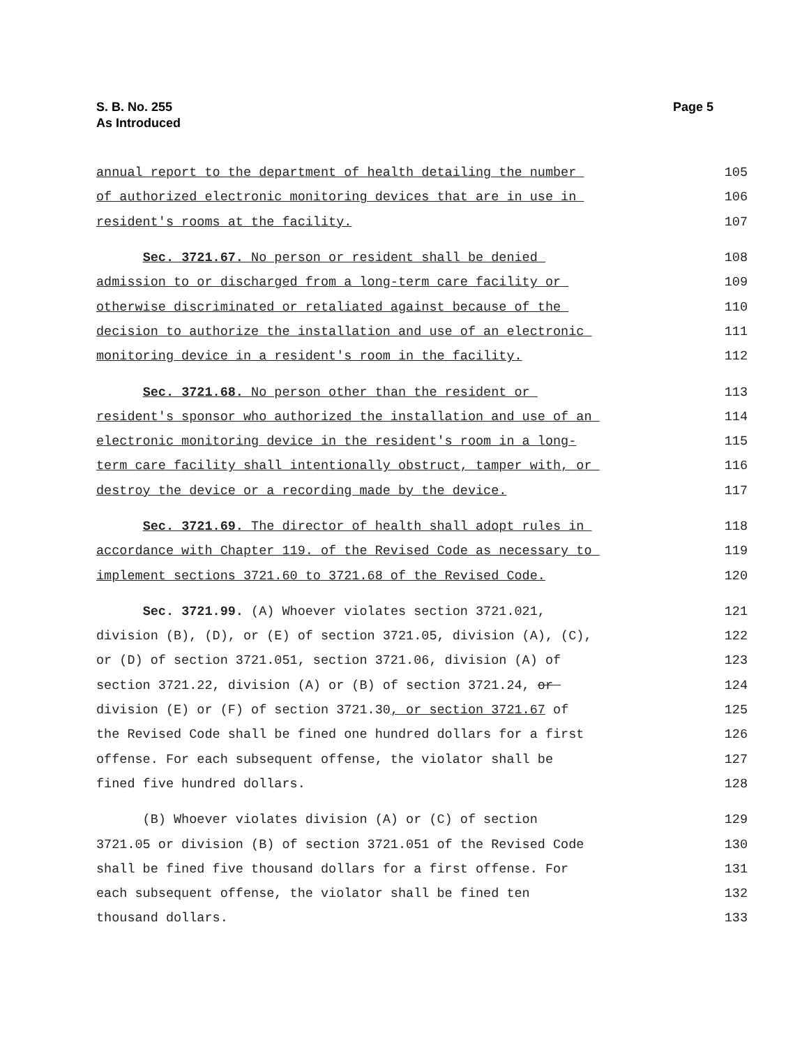S. B. No. 255
As Introduced
Page 5
annual report to the department of health detailing the number 105
of authorized electronic monitoring devices that are in use in 106
resident's rooms at the facility. 107
Sec. 3721.67. No person or resident shall be denied 108
admission to or discharged from a long-term care facility or 109
otherwise discriminated or retaliated against because of the 110
decision to authorize the installation and use of an electronic 111
monitoring device in a resident's room in the facility. 112
Sec. 3721.68. No person other than the resident or 113
resident's sponsor who authorized the installation and use of an 114
electronic monitoring device in the resident's room in a long- 115
term care facility shall intentionally obstruct, tamper with, or 116
destroy the device or a recording made by the device. 117
Sec. 3721.69. The director of health shall adopt rules in 118
accordance with Chapter 119. of the Revised Code as necessary to 119
implement sections 3721.60 to 3721.68 of the Revised Code. 120
Sec. 3721.99. (A) Whoever violates section 3721.021, 121
division (B), (D), or (E) of section 3721.05, division (A), (C), 122
or (D) of section 3721.051, section 3721.06, division (A) of 123
section 3721.22, division (A) or (B) of section 3721.24, or 124
division (E) or (F) of section 3721.30, or section 3721.67 of 125
the Revised Code shall be fined one hundred dollars for a first 126
offense. For each subsequent offense, the violator shall be 127
fined five hundred dollars. 128
(B) Whoever violates division (A) or (C) of section 129
3721.05 or division (B) of section 3721.051 of the Revised Code 130
shall be fined five thousand dollars for a first offense. For 131
each subsequent offense, the violator shall be fined ten 132
thousand dollars. 133